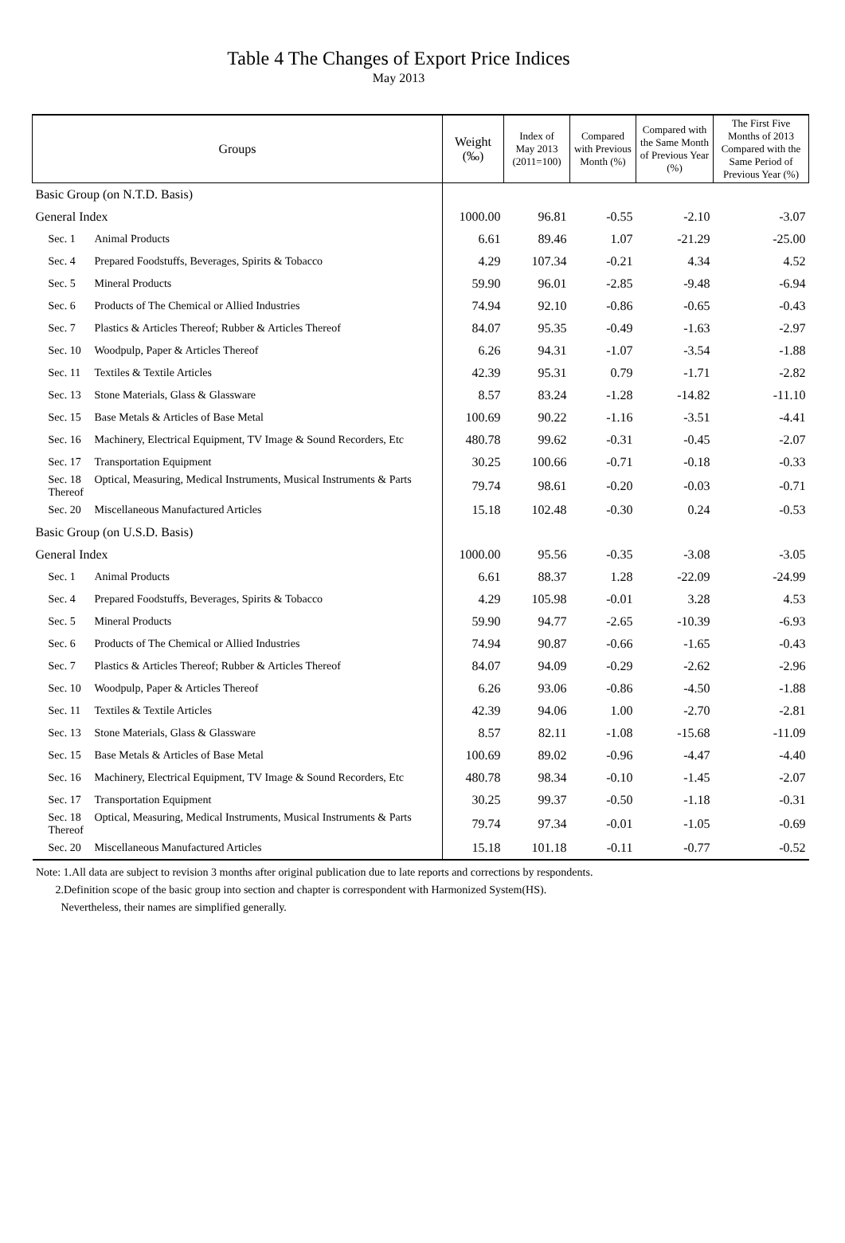Table 4 The Changes of Export Price Indices
May 2013
| Groups | Weight (‰) | Index of May 2013 (2011=100) | Compared with Previous Month (%) | Compared with the Same Month of Previous Year (%) | The First Five Months of 2013 Compared with the Same Period of Previous Year (%) |
| --- | --- | --- | --- | --- | --- |
| Basic Group (on N.T.D. Basis) | | | | | |
| General Index | 1000.00 | 96.81 | -0.55 | -2.10 | -3.07 |
| Sec. 1 Animal Products | 6.61 | 89.46 | 1.07 | -21.29 | -25.00 |
| Sec. 4 Prepared Foodstuffs, Beverages, Spirits & Tobacco | 4.29 | 107.34 | -0.21 | 4.34 | 4.52 |
| Sec. 5 Mineral Products | 59.90 | 96.01 | -2.85 | -9.48 | -6.94 |
| Sec. 6 Products of The Chemical or Allied Industries | 74.94 | 92.10 | -0.86 | -0.65 | -0.43 |
| Sec. 7 Plastics & Articles Thereof; Rubber & Articles Thereof | 84.07 | 95.35 | -0.49 | -1.63 | -2.97 |
| Sec. 10 Woodpulp, Paper & Articles Thereof | 6.26 | 94.31 | -1.07 | -3.54 | -1.88 |
| Sec. 11 Textiles & Textile Articles | 42.39 | 95.31 | 0.79 | -1.71 | -2.82 |
| Sec. 13 Stone Materials, Glass & Glassware | 8.57 | 83.24 | -1.28 | -14.82 | -11.10 |
| Sec. 15 Base Metals & Articles of Base Metal | 100.69 | 90.22 | -1.16 | -3.51 | -4.41 |
| Sec. 16 Machinery, Electrical Equipment, TV Image & Sound Recorders, Etc | 480.78 | 99.62 | -0.31 | -0.45 | -2.07 |
| Sec. 17 Transportation Equipment | 30.25 | 100.66 | -0.71 | -0.18 | -0.33 |
| Sec. 18 Optical, Measuring, Medical Instruments, Musical Instruments & Parts Thereof | 79.74 | 98.61 | -0.20 | -0.03 | -0.71 |
| Sec. 20 Miscellaneous Manufactured Articles | 15.18 | 102.48 | -0.30 | 0.24 | -0.53 |
| Basic Group (on U.S.D. Basis) | | | | | |
| General Index | 1000.00 | 95.56 | -0.35 | -3.08 | -3.05 |
| Sec. 1 Animal Products | 6.61 | 88.37 | 1.28 | -22.09 | -24.99 |
| Sec. 4 Prepared Foodstuffs, Beverages, Spirits & Tobacco | 4.29 | 105.98 | -0.01 | 3.28 | 4.53 |
| Sec. 5 Mineral Products | 59.90 | 94.77 | -2.65 | -10.39 | -6.93 |
| Sec. 6 Products of The Chemical or Allied Industries | 74.94 | 90.87 | -0.66 | -1.65 | -0.43 |
| Sec. 7 Plastics & Articles Thereof; Rubber & Articles Thereof | 84.07 | 94.09 | -0.29 | -2.62 | -2.96 |
| Sec. 10 Woodpulp, Paper & Articles Thereof | 6.26 | 93.06 | -0.86 | -4.50 | -1.88 |
| Sec. 11 Textiles & Textile Articles | 42.39 | 94.06 | 1.00 | -2.70 | -2.81 |
| Sec. 13 Stone Materials, Glass & Glassware | 8.57 | 82.11 | -1.08 | -15.68 | -11.09 |
| Sec. 15 Base Metals & Articles of Base Metal | 100.69 | 89.02 | -0.96 | -4.47 | -4.40 |
| Sec. 16 Machinery, Electrical Equipment, TV Image & Sound Recorders, Etc | 480.78 | 98.34 | -0.10 | -1.45 | -2.07 |
| Sec. 17 Transportation Equipment | 30.25 | 99.37 | -0.50 | -1.18 | -0.31 |
| Sec. 18 Optical, Measuring, Medical Instruments, Musical Instruments & Parts Thereof | 79.74 | 97.34 | -0.01 | -1.05 | -0.69 |
| Sec. 20 Miscellaneous Manufactured Articles | 15.18 | 101.18 | -0.11 | -0.77 | -0.52 |
Note: 1.All data are subject to revision 3 months after original publication due to late reports and corrections by respondents.
2.Definition scope of the basic group into section and chapter is correspondent with Harmonized System(HS).
Nevertheless, their names are simplified generally.